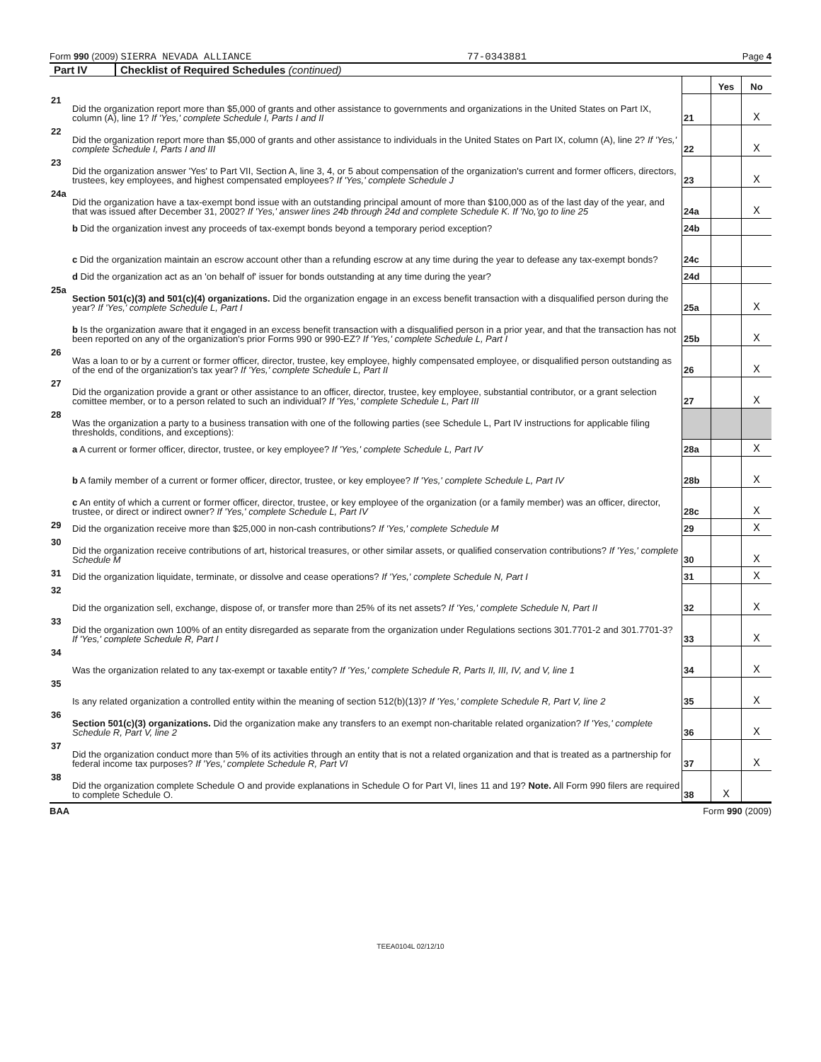Form 990 (2009) SIERRA NEVADA ALLIANCE 77-0343881 Page 4
Part IV Checklist of Required Schedules (continued)
| | | | Yes | No |
| 21 | Did the organization report more than $5,000 of grants and other assistance to governments and organizations in the United States on Part IX, column (A), line 1? If 'Yes,' complete Schedule I, Parts I and II | 21 | | X |
| 22 | Did the organization report more than $5,000 of grants and other assistance to individuals in the United States on Part IX, column (A), line 2? If 'Yes,' complete Schedule I, Parts I and III | 22 | | X |
| 23 | Did the organization answer 'Yes' to Part VII, Section A, line 3, 4, or 5 about compensation of the organization's current and former officers, directors, trustees, key employees, and highest compensated employees? If 'Yes,' complete Schedule J | 23 | | X |
| 24a | Did the organization have a tax-exempt bond issue with an outstanding principal amount of more than $100,000 as of the last day of the year, and that was issued after December 31, 2002? If 'Yes,' answer lines 24b through 24d and complete Schedule K. If 'No,'go to line 25 | 24a | | X |
| | b Did the organization invest any proceeds of tax-exempt bonds beyond a temporary period exception? | 24b | | |
| | c Did the organization maintain an escrow account other than a refunding escrow at any time during the year to defease any tax-exempt bonds? | 24c | | |
| | d Did the organization act as an 'on behalf of' issuer for bonds outstanding at any time during the year? | 24d | | |
| 25a | Section 501(c)(3) and 501(c)(4) organizations. Did the organization engage in an excess benefit transaction with a disqualified person during the year? If 'Yes,' complete Schedule L, Part I | 25a | | X |
| | b Is the organization aware that it engaged in an excess benefit transaction with a disqualified person in a prior year, and that the transaction has not been reported on any of the organization's prior Forms 990 or 990-EZ? If 'Yes,' complete Schedule L, Part I | 25b | | X |
| 26 | Was a loan to or by a current or former officer, director, trustee, key employee, highly compensated employee, or disqualified person outstanding as of the end of the organization's tax year? If 'Yes,' complete Schedule L, Part II | 26 | | X |
| 27 | Did the organization provide a grant or other assistance to an officer, director, trustee, key employee, substantial contributor, or a grant selection comittee member, or to a person related to such an individual? If 'Yes,' complete Schedule L, Part III | 27 | | X |
| 28 | Was the organization a party to a business transation with one of the following parties (see Schedule L, Part IV instructions for applicable filing thresholds, conditions, and exceptions): | | | |
| | a A current or former officer, director, trustee, or key employee? If 'Yes,' complete Schedule L, Part IV | 28a | | X |
| | b A family member of a current or former officer, director, trustee, or key employee? If 'Yes,' complete Schedule L, Part IV | 28b | | X |
| | c An entity of which a current or former officer, director, trustee, or key employee of the organization (or a family member) was an officer, director, trustee, or direct or indirect owner? If 'Yes,' complete Schedule L, Part IV | 28c | | X |
| 29 | Did the organization receive more than $25,000 in non-cash contributions? If 'Yes,' complete Schedule M | 29 | | X |
| 30 | Did the organization receive contributions of art, historical treasures, or other similar assets, or qualified conservation contributions? If 'Yes,' complete Schedule M | 30 | | X |
| 31 | Did the organization liquidate, terminate, or dissolve and cease operations? If 'Yes,' complete Schedule N, Part I | 31 | | X |
| 32 | Did the organization sell, exchange, dispose of, or transfer more than 25% of its net assets? If 'Yes,' complete Schedule N, Part II | 32 | | X |
| 33 | Did the organization own 100% of an entity disregarded as separate from the organization under Regulations sections 301.7701-2 and 301.7701-3? If 'Yes,' complete Schedule R, Part I | 33 | | X |
| 34 | Was the organization related to any tax-exempt or taxable entity? If 'Yes,' complete Schedule R, Parts II, III, IV, and V, line 1 | 34 | | X |
| 35 | Is any related organization a controlled entity within the meaning of section 512(b)(13)? If 'Yes,' complete Schedule R, Part V, line 2 | 35 | | X |
| 36 | Section 501(c)(3) organizations. Did the organization make any transfers to an exempt non-charitable related organization? If 'Yes,' complete Schedule R, Part V, line 2 | 36 | | X |
| 37 | Did the organization conduct more than 5% of its activities through an entity that is not a related organization and that is treated as a partnership for federal income tax purposes? If 'Yes,' complete Schedule R, Part VI | 37 | | X |
| 38 | Did the organization complete Schedule O and provide explanations in Schedule O for Part VI, lines 11 and 19? Note. All Form 990 filers are required to complete Schedule O. | 38 | X | |
BAA Form 990 (2009)
TEEA0104L 02/12/10